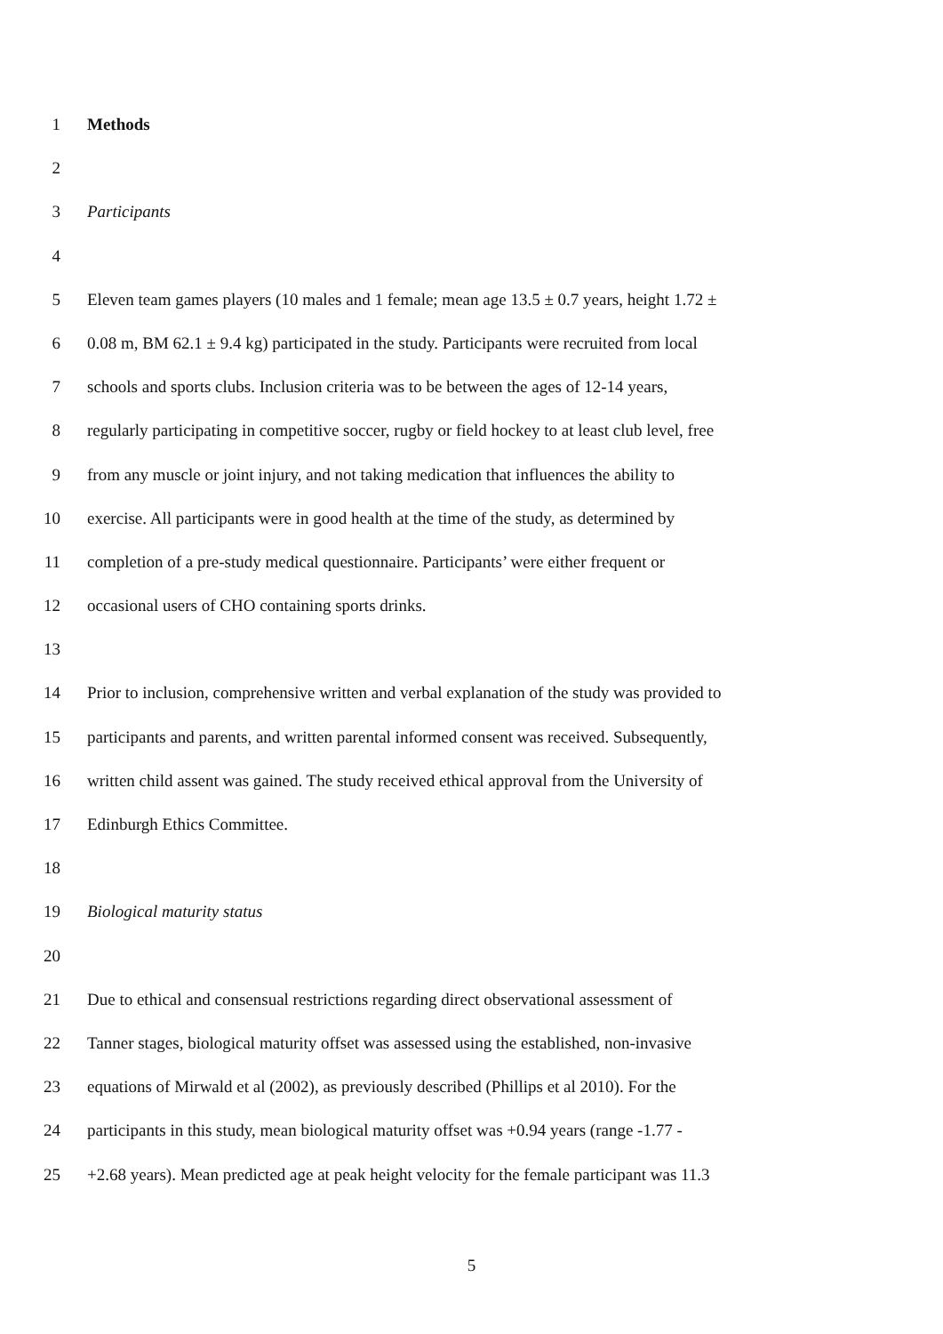1 Methods
2
3 Participants
4
5 Eleven team games players (10 males and 1 female; mean age 13.5 ± 0.7 years, height 1.72 ±
6 0.08 m, BM 62.1 ± 9.4 kg) participated in the study. Participants were recruited from local
7 schools and sports clubs. Inclusion criteria was to be between the ages of 12-14 years,
8 regularly participating in competitive soccer, rugby or field hockey to at least club level, free
9 from any muscle or joint injury, and not taking medication that influences the ability to
10 exercise. All participants were in good health at the time of the study, as determined by
11 completion of a pre-study medical questionnaire. Participants’ were either frequent or
12 occasional users of CHO containing sports drinks.
13
14 Prior to inclusion, comprehensive written and verbal explanation of the study was provided to
15 participants and parents, and written parental informed consent was received. Subsequently,
16 written child assent was gained. The study received ethical approval from the University of
17 Edinburgh Ethics Committee.
18
19 Biological maturity status
20
21 Due to ethical and consensual restrictions regarding direct observational assessment of
22 Tanner stages, biological maturity offset was assessed using the established, non-invasive
23 equations of Mirwald et al (2002), as previously described (Phillips et al 2010). For the
24 participants in this study, mean biological maturity offset was +0.94 years (range -1.77 -
25 +2.68 years). Mean predicted age at peak height velocity for the female participant was 11.3
5